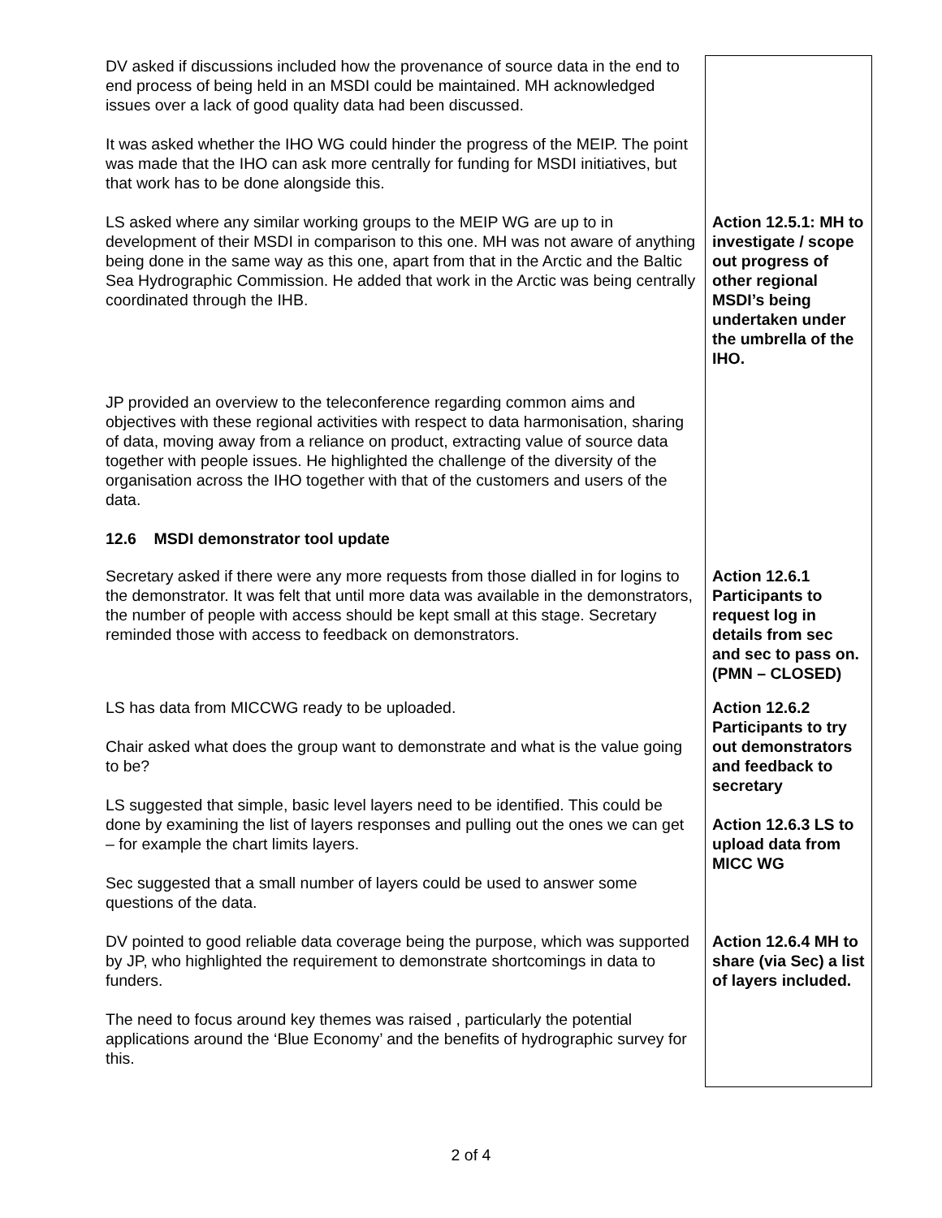| DV asked if discussions included how the provenance of source data in the end to end process of being held in an MSDI could be maintained. MH acknowledged issues over a lack of good quality data had been discussed. It was asked whether the IHO WG could hinder the progress of the MEIP. The point was made that the IHO can ask more centrally for funding for MSDI initiatives, but that work has to be done alongside this. | |
| LS asked where any similar working groups to the MEIP WG are up to in development of their MSDI in comparison to this one. MH was not aware of anything being done in the same way as this one, apart from that in the Arctic and the Baltic Sea Hydrographic Commission. He added that work in the Arctic was being centrally coordinated through the IHB. | Action 12.5.1: MH to investigate / scope out progress of other regional MSDI’s being undertaken under the umbrella of the IHO. |
| JP provided an overview to the teleconference regarding common aims and objectives with these regional activities with respect to data harmonisation, sharing of data, moving away from a reliance on product, extracting value of source data together with people issues. He highlighted the challenge of the diversity of the organisation across the IHO together with that of the customers and users of the data. 12.6 MSDI demonstrator tool update | |
| Secretary asked if there were any more requests from those dialled in for logins to the demonstrator. It was felt that until more data was available in the demonstrators, the number of people with access should be kept small at this stage. Secretary reminded those with access to feedback on demonstrators. | Action 12.6.1 Participants to request log in details from sec and sec to pass on. (PMN – CLOSED) |
| LS has data from MICCWG ready to be uploaded. Chair asked what does the group want to demonstrate and what is the value going to be? LS suggested that simple, basic level layers need to be identified. This could be done by examining the list of layers responses and pulling out the ones we can get – for example the chart limits layers. Sec suggested that a small number of layers could be used to answer some questions of the data. | Action 12.6.2 Participants to try out demonstrators and feedback to secretary Action 12.6.3 LS to upload data from MICC WG |
| DV pointed to good reliable data coverage being the purpose, which was supported by JP, who highlighted the requirement to demonstrate shortcomings in data to funders. The need to focus around key themes was raised , particularly the potential applications around the ‘Blue Economy’ and the benefits of hydrographic survey for this. | Action 12.6.4 MH to share (via Sec) a list of layers included. |
2 of 4